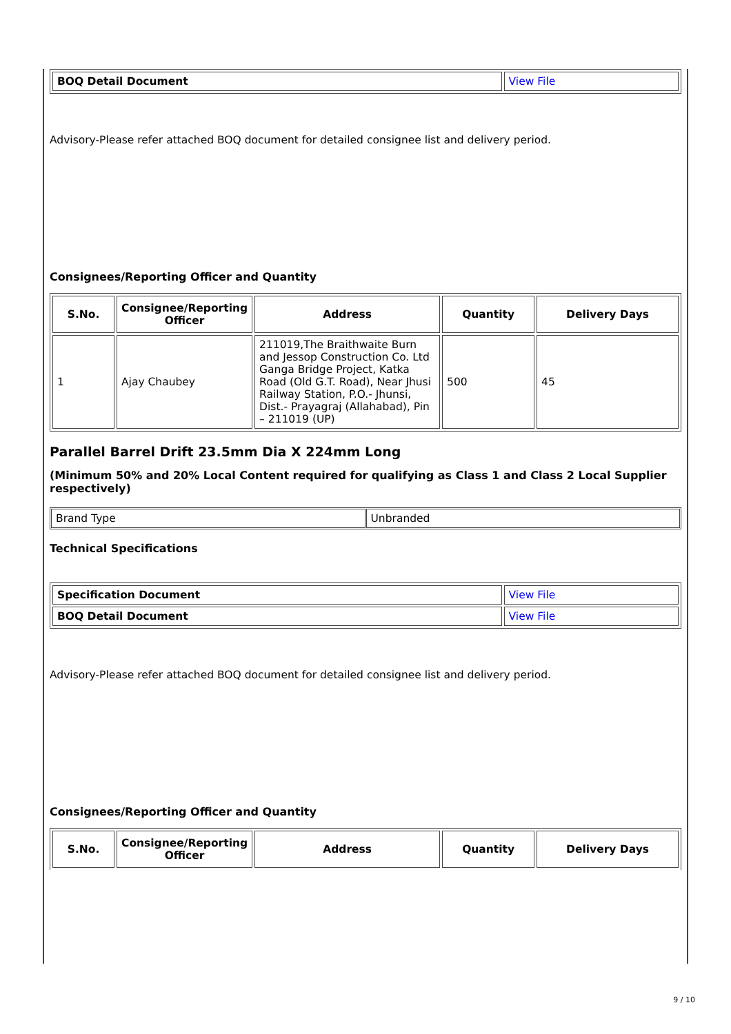| BOQ Detail Document | View File |
Advisory-Please refer attached BOQ document for detailed consignee list and delivery period.
Consignees/Reporting Officer and Quantity
| S.No. | Consignee/Reporting Officer | Address | Quantity | Delivery Days |
| --- | --- | --- | --- | --- |
| 1 | Ajay Chaubey | 211019,The Braithwaite Burn and Jessop Construction Co. Ltd Ganga Bridge Project, Katka Road (Old G.T. Road), Near Jhusi Railway Station, P.O.- Jhunsi, Dist.- Prayagraj (Allahabad), Pin – 211019 (UP) | 500 | 45 |
Parallel Barrel Drift 23.5mm Dia X 224mm Long
(Minimum 50% and 20% Local Content required for qualifying as Class 1 and Class 2 Local Supplier respectively)
| Brand Type | Unbranded |
Technical Specifications
| Specification Document | View File |
| BOQ Detail Document | View File |
Advisory-Please refer attached BOQ document for detailed consignee list and delivery period.
Consignees/Reporting Officer and Quantity
| S.No. | Consignee/Reporting Officer | Address | Quantity | Delivery Days |
| --- | --- | --- | --- | --- |
9 / 10